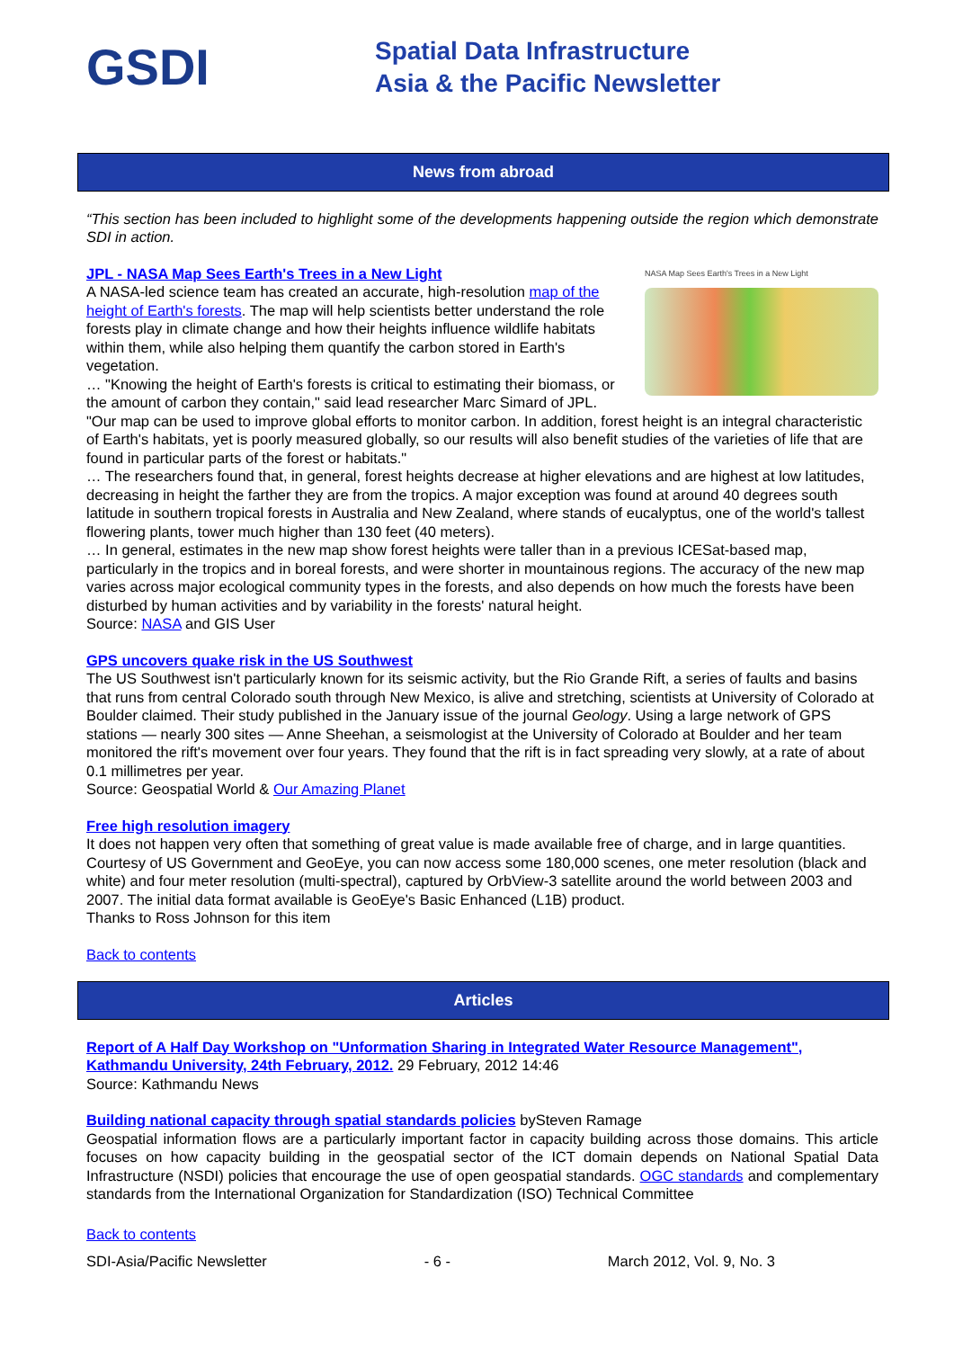GSDI
Spatial Data Infrastructure
Asia & the Pacific Newsletter
News from abroad
“This section has been included to highlight some of the developments happening outside the region which demonstrate SDI in action.
NASA Map Sees Earth's Trees in a New Light
JPL - NASA Map Sees Earth's Trees in a New Light
A NASA-led science team has created an accurate, high-resolution map of the height of Earth's forests. The map will help scientists better understand the role forests play in climate change and how their heights influence wildlife habitats within them, while also helping them quantify the carbon stored in Earth's vegetation.
… "Knowing the height of Earth's forests is critical to estimating their biomass, or the amount of carbon they contain," said lead researcher Marc Simard of JPL. "Our map can be used to improve global efforts to monitor carbon. In addition, forest height is an integral characteristic of Earth's habitats, yet is poorly measured globally, so our results will also benefit studies of the varieties of life that are found in particular parts of the forest or habitats."
… The researchers found that, in general, forest heights decrease at higher elevations and are highest at low latitudes, decreasing in height the farther they are from the tropics. A major exception was found at around 40 degrees south latitude in southern tropical forests in Australia and New Zealand, where stands of eucalyptus, one of the world's tallest flowering plants, tower much higher than 130 feet (40 meters).
… In general, estimates in the new map show forest heights were taller than in a previous ICESat-based map, particularly in the tropics and in boreal forests, and were shorter in mountainous regions. The accuracy of the new map varies across major ecological community types in the forests, and also depends on how much the forests have been disturbed by human activities and by variability in the forests' natural height.
Source: NASA and GIS User
GPS uncovers quake risk in the US Southwest
The US Southwest isn't particularly known for its seismic activity, but the Rio Grande Rift, a series of faults and basins that runs from central Colorado south through New Mexico, is alive and stretching, scientists at University of Colorado at Boulder claimed. Their study published in the January issue of the journal Geology. Using a large network of GPS stations — nearly 300 sites — Anne Sheehan, a seismologist at the University of Colorado at Boulder and her team monitored the rift's movement over four years. They found that the rift is in fact spreading very slowly, at a rate of about 0.1 millimetres per year.
Source: Geospatial World & Our Amazing Planet
Free high resolution imagery
It does not happen very often that something of great value is made available free of charge, and in large quantities. Courtesy of US Government and GeoEye, you can now access some 180,000 scenes, one meter resolution (black and white) and four meter resolution (multi-spectral), captured by OrbView-3 satellite around the world between 2003 and 2007. The initial data format available is GeoEye's Basic Enhanced (L1B) product.
Thanks to Ross Johnson for this item
Back to contents
Articles
Report of A Half Day Workshop on "Unformation Sharing in Integrated Water Resource Management", Kathmandu University, 24th February, 2012. 29 February, 2012 14:46
Source: Kathmandu News
Building national capacity through spatial standards policies bySteven Ramage
Geospatial information flows are a particularly important factor in capacity building across those domains. This article focuses on how capacity building in the geospatial sector of the ICT domain depends on National Spatial Data Infrastructure (NSDI) policies that encourage the use of open geospatial standards. OGC standards and complementary standards from the International Organization for Standardization (ISO) Technical Committee
Back to contents
SDI-Asia/Pacific Newsletter - 6 - March 2012, Vol. 9, No. 3